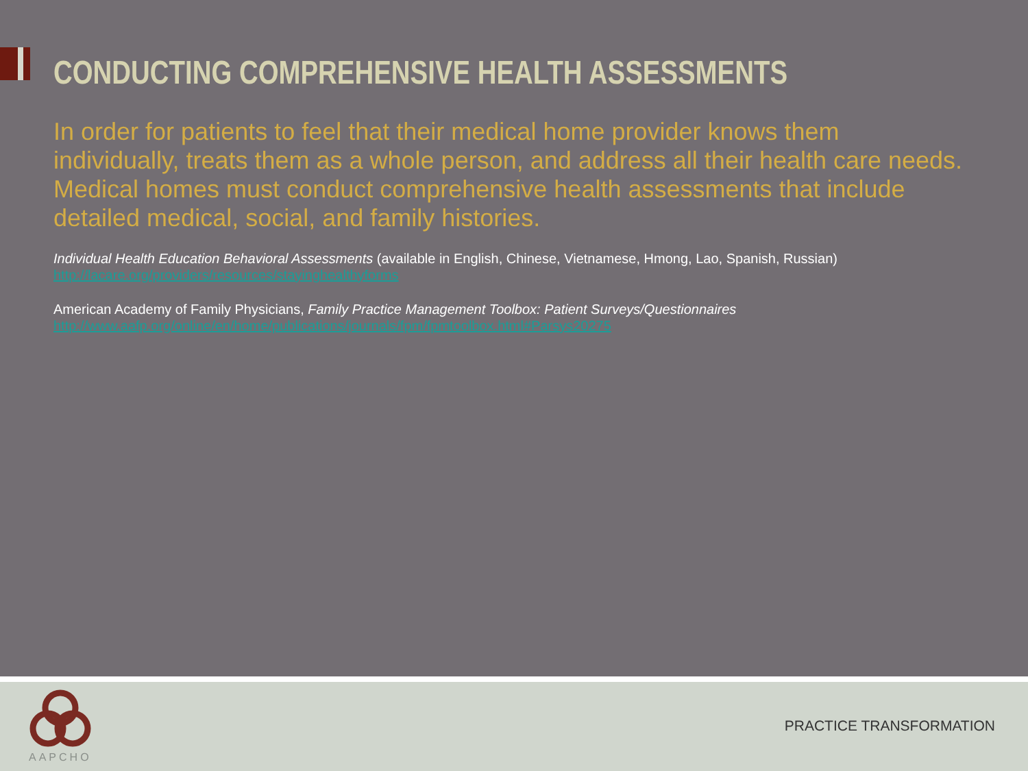CONDUCTING COMPREHENSIVE HEALTH ASSESSMENTS
In order for patients to feel that their medical home provider knows them individually, treats them as a whole person, and address all their health care needs. Medical homes must conduct comprehensive health assessments that include detailed medical, social, and family histories.
Individual Health Education Behavioral Assessments (available in English, Chinese, Vietnamese, Hmong, Lao, Spanish, Russian)
http://lacare.org/providers/resources/stayinghealthyforms
American Academy of Family Physicians, Family Practice Management Toolbox: Patient Surveys/Questionnaires
http://www.aafp.org/online/en/home/publications/journals/fpm/fpmtoolbox.html#Parsys20275
AAPCHO
PRACTICE TRANSFORMATION